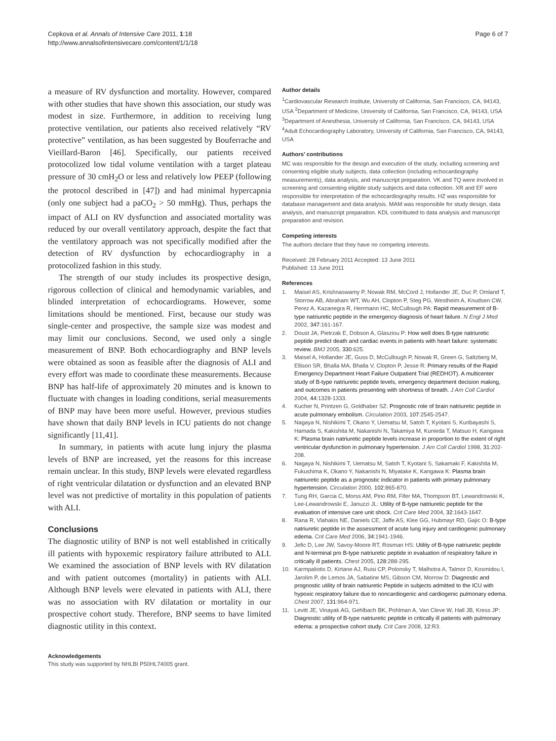Cepkova et al. Annals of Intensive Care 2011, 1:18
http://www.annalsofintensivecare.com/content/1/1/18
Page 6 of 7
a measure of RV dysfunction and mortality. However, compared with other studies that have shown this association, our study was modest in size. Furthermore, in addition to receiving lung protective ventilation, our patients also received relatively “RV protective” ventilation, as has been suggested by Bouferrache and Vieillard-Baron [46]. Specifically, our patients received protocolized low tidal volume ventilation with a target plateau pressure of 30 cmH<sub>2</sub>O or less and relatively low PEEP (following the protocol described in [47]) and had minimal hypercapnia (only one subject had a paCO<sub>2</sub> > 50 mmHg). Thus, perhaps the impact of ALI on RV dysfunction and associated mortality was reduced by our overall ventilatory approach, despite the fact that the ventilatory approach was not specifically modified after the detection of RV dysfunction by echocardiography in a protocolized fashion in this study.
The strength of our study includes its prospective design, rigorous collection of clinical and hemodynamic variables, and blinded interpretation of echocardiograms. However, some limitations should be mentioned. First, because our study was single-center and prospective, the sample size was modest and may limit our conclusions. Second, we used only a single measurement of BNP. Both echocardiography and BNP levels were obtained as soon as feasible after the diagnosis of ALI and every effort was made to coordinate these measurements. Because BNP has half-life of approximately 20 minutes and is known to fluctuate with changes in loading conditions, serial measurements of BNP may have been more useful. However, previous studies have shown that daily BNP levels in ICU patients do not change significantly [11,41].
In summary, in patients with acute lung injury the plasma levels of BNP are increased, yet the reasons for this increase remain unclear. In this study, BNP levels were elevated regardless of right ventricular dilatation or dysfunction and an elevated BNP level was not predictive of mortality in this population of patients with ALI.
Conclusions
The diagnostic utility of BNP is not well established in critically ill patients with hypoxemic respiratory failure attributed to ALI. We examined the association of BNP levels with RV dilatation and with patient outcomes (mortality) in patients with ALI. Although BNP levels were elevated in patients with ALI, there was no association with RV dilatation or mortality in our prospective cohort study. Therefore, BNP seems to have limited diagnostic utility in this context.
Acknowledgements
This study was supported by NHLBI P50HL74005 grant.
Author details
<sup>1</sup> Cardiovascular Research Institute, University of California, San Francisco, CA, 94143, USA <sup>2</sup>Department of Medicine, University of California, San Francisco, CA, 94143, USA <sup>3</sup>Department of Anesthesia, University of California, San Francisco, CA, 94143, USA <sup>4</sup>Adult Echocardiography Laboratory, University of California, San Francisco, CA, 94143, USA
Authors’ contributions
MC was responsible for the design and execution of the study, including screening and consenting eligible study subjects, data collection (including echocardiography measurements), data analysis, and manuscript preparation. VK and TQ were involved in screening and consenting eligible study subjects and data collection. XR and EF were responsible for interpretation of the echocardiography results. HZ was responsible for database management and data analysis. MAM was responsible for study design, data analysis, and manuscript preparation. KDL contributed to data analysis and manuscript preparation and revision.
Competing interests
The authors declare that they have no competing interests.
Received: 28 February 2011 Accepted: 13 June 2011
Published: 13 June 2011
References
1. Maisel AS, Krishnaswamy P, Nowak RM, McCord J, Hollander JE, Duc P, Omland T, Storrow AB, Abraham WT, Wu AH, Clopton P, Steg PG, Westheim A, Knudsen CW, Perez A, Kazanegra R, Herrmann HC, McCullough PA: Rapid measurement of B-type natriuretic peptide in the emergency diagnosis of heart failure. N Engl J Med 2002, 347:161-167.
2. Doust JA, Pietrzak E, Dobson A, Glasziou P: How well does B-type natriuretic peptide predict death and cardiac events in patients with heart failure: systematic review. BMJ 2005, 330:625.
3. Maisel A, Hollander JE, Guss D, McCullough P, Nowak R, Green G, Saltzberg M, Ellison SR, Bhalla MA, Bhalla V, Clopton P, Jesse R: Primary results of the Rapid Emergency Department Heart Failure Outpatient Trial (REDHOT). A multicenter study of B-type natriuretic peptide levels, emergency department decision making, and outcomes in patients presenting with shortness of breath. J Am Coll Cardiol 2004, 44:1328-1333.
4. Kucher N, Printzen G, Goldhaber SZ: Prognostic role of brain natriuretic peptide in acute pulmonary embolism. Circulation 2003, 107:2545-2547.
5. Nagaya N, Nishikimi T, Okano Y, Uematsu M, Satoh T, Kyotani S, Kuribayashi S, Hamada S, Kakishita M, Nakanishi N, Takamiya M, Kunieda T, Matsuo H, Kangawa K: Plasma brain natriuretic peptide levels increase in proportion to the extent of right ventricular dysfunction in pulmonary hypertension. J Am Coll Cardiol 1998, 31:202-208.
6. Nagaya N, Nishikimi T, Uematsu M, Satoh T, Kyotani S, Sakamaki F, Kakishita M, Fukushima K, Okano Y, Nakanishi N, Miyatake K, Kangawa K: Plasma brain natriuretic peptide as a prognostic indicator in patients with primary pulmonary hypertension. Circulation 2000, 102:865-870.
7. Tung RH, Garcia C, Morss AM, Pino RM, Fifer MA, Thompson BT, Lewandrowski K, Lee-Lewandrowski E, Januzzi JL: Utility of B-type natriuretic peptide for the evaluation of intensive care unit shock. Crit Care Med 2004, 32:1643-1647.
8. Rana R, Vlahakis NE, Daniels CE, Jaffe AS, Klee GG, Hubmayr RD, Gajic O: B-type natriuretic peptide in the assessment of acute lung injury and cardiogenic pulmonary edema. Crit Care Med 2006, 34:1941-1946.
9. Jefic D, Lee JW, Savoy-Moore RT, Rosman HS: Utility of B-type natriuretic peptide and N-terminal pro B-type natriuretic peptide in evaluation of respiratory failure in critically ill patients. Chest 2005, 128:288-295.
10. Karmpaliotis D, Kirtane AJ, Ruisi CP, Polonsky T, Malhotra A, Talmor D, Kosmidou I, Jarolim P, de Lemos JA, Sabatine MS, Gibson CM, Morrow D: Diagnostic and prognostic utility of brain natriuretic Peptide in subjects admitted to the ICU with hypoxic respiratory failure due to noncardiogenic and cardiogenic pulmonary edema. Chest 2007, 131:964-971.
11. Levitt JE, Vinayak AG, Gehlbach BK, Pohlman A, Van Cleve W, Hall JB, Kress JP: Diagnostic utility of B-type natriuretic peptide in critically ill patients with pulmonary edema: a prospective cohort study. Crit Care 2008, 12:R3.